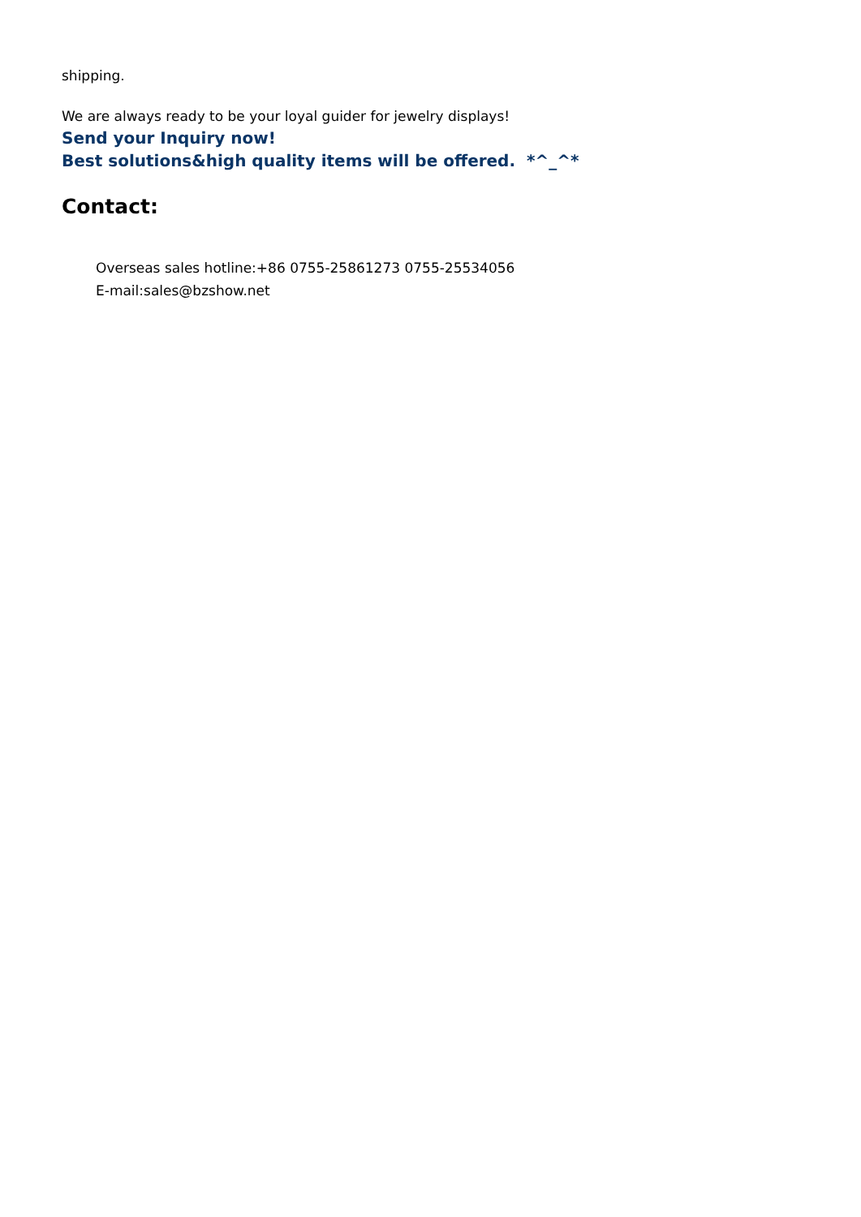shipping.
We are always ready to be your loyal guider for jewelry displays!
Send your Inquiry now!
Best solutions&high quality items will be offered. *^_^*
Contact:
Overseas sales hotline:+86 0755-25861273 0755-25534056
E-mail:sales@bzshow.net